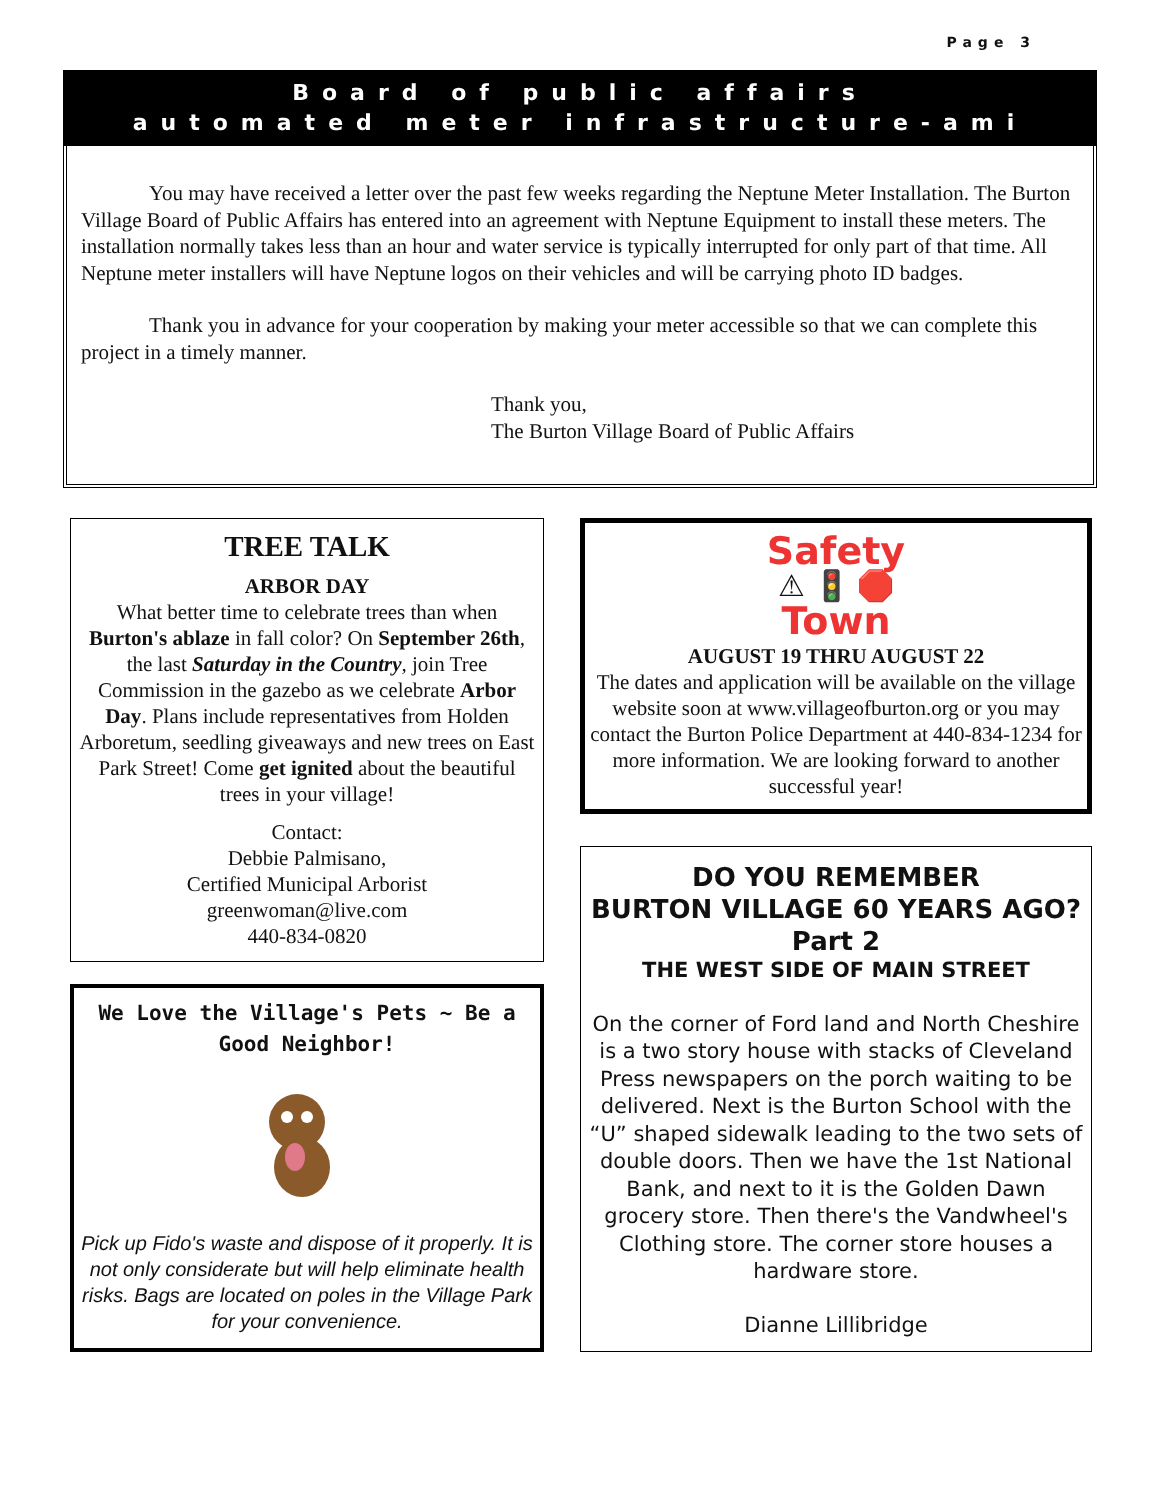Page 3
Board of public affairs
automated meter infrastructure-ami
You may have received a letter over the past few weeks regarding the Neptune Meter Installation. The Burton Village Board of Public Affairs has entered into an agreement with Neptune Equipment to install these meters. The installation normally takes less than an hour and water service is typically interrupted for only part of that time. All Neptune meter installers will have Neptune logos on their vehicles and will be carrying photo ID badges.
Thank you in advance for your cooperation by making your meter accessible so that we can complete this project in a timely manner.
Thank you,
The Burton Village Board of Public Affairs
TREE TALK
ARBOR DAY
What better time to celebrate trees than when Burton's ablaze in fall color? On September 26th, the last Saturday in the Country, join Tree Commission in the gazebo as we celebrate Arbor Day. Plans include representatives from Holden Arboretum, seedling giveaways and new trees on East Park Street! Come get ignited about the beautiful trees in your village!
Contact:
Debbie Palmisano,
Certified Municipal Arborist
greenwoman@live.com
440-834-0820
We Love the Village's Pets ~ Be a Good Neighbor!
Pick up Fido's waste and dispose of it properly. It is not only considerate but will help eliminate health risks. Bags are located on poles in the Village Park for your convenience.
Safety
⚠ 🚦 🛑
Town
AUGUST 19 THRU AUGUST 22
The dates and application will be available on the village website soon at www.villageofburton.org or you may contact the Burton Police Department at 440-834-1234 for more information. We are looking forward to another successful year!
DO YOU REMEMBER
BURTON VILLAGE 60 YEARS AGO?
Part 2
THE WEST SIDE OF MAIN STREET
On the corner of Ford land and North Cheshire is a two story house with stacks of Cleveland Press newspapers on the porch waiting to be delivered. Next is the Burton School with the “U” shaped sidewalk leading to the two sets of double doors. Then we have the 1st National Bank, and next to it is the Golden Dawn grocery store. Then there's the Vandwheel's Clothing store. The corner store houses a hardware store.
Dianne Lillibridge